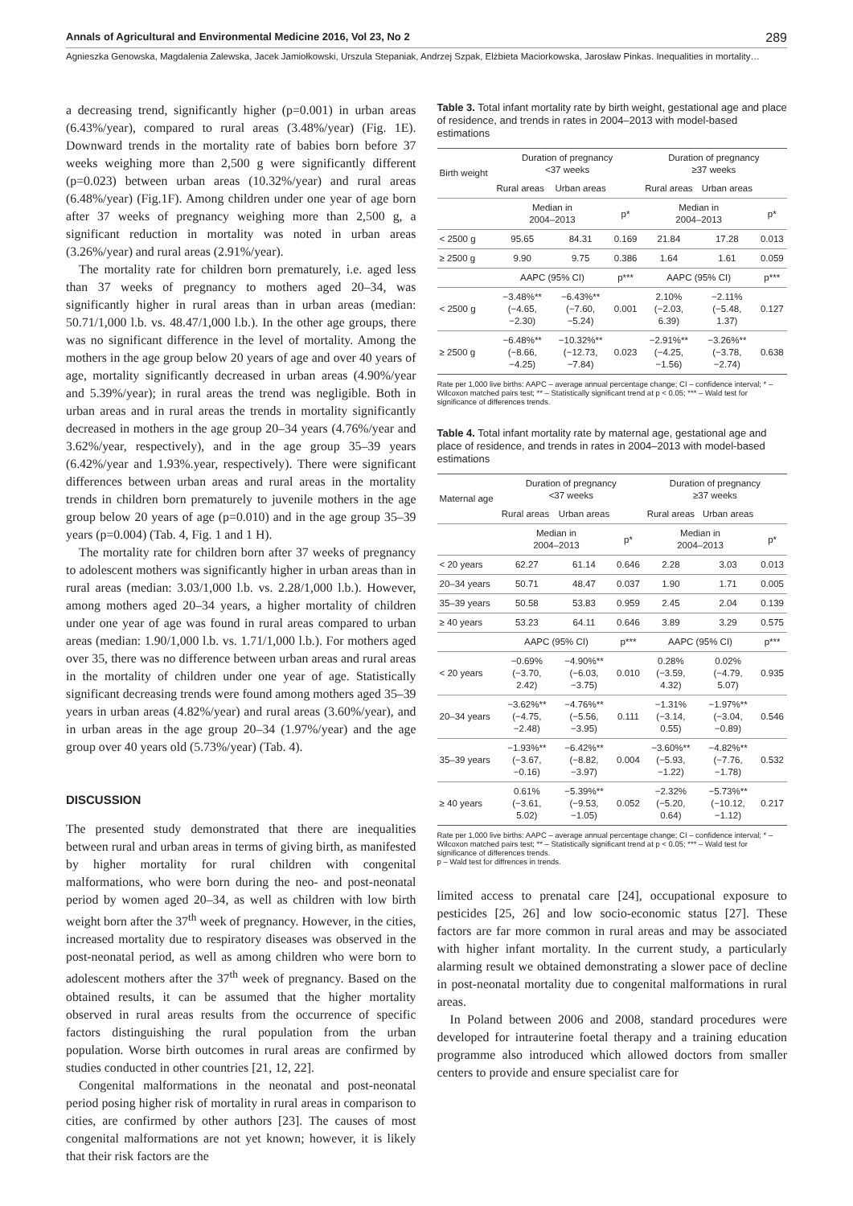Annals of Agricultural and Environmental Medicine 2016, Vol 23, No 2 289
Agnieszka Genowska, Magdalenia Zalewska, Jacek Jamiołkowski, Urszula Stepaniak, Andrzej Szpak, Elżbieta Maciorkowska, Jarosław Pinkas. Inequalities in mortality…
a decreasing trend, significantly higher (p=0.001) in urban areas (6.43%/year), compared to rural areas (3.48%/year) (Fig. 1E). Downward trends in the mortality rate of babies born before 37 weeks weighing more than 2,500 g were significantly different (p=0.023) between urban areas (10.32%/year) and rural areas (6.48%/year) (Fig.1F). Among children under one year of age born after 37 weeks of pregnancy weighing more than 2,500 g, a significant reduction in mortality was noted in urban areas (3.26%/year) and rural areas (2.91%/year).
The mortality rate for children born prematurely, i.e. aged less than 37 weeks of pregnancy to mothers aged 20–34, was significantly higher in rural areas than in urban areas (median: 50.71/1,000 l.b. vs. 48.47/1,000 l.b.). In the other age groups, there was no significant difference in the level of mortality. Among the mothers in the age group below 20 years of age and over 40 years of age, mortality significantly decreased in urban areas (4.90%/year and 5.39%/year); in rural areas the trend was negligible. Both in urban areas and in rural areas the trends in mortality significantly decreased in mothers in the age group 20–34 years (4.76%/year and 3.62%/year, respectively), and in the age group 35–39 years (6.42%/year and 1.93%.year, respectively). There were significant differences between urban areas and rural areas in the mortality trends in children born prematurely to juvenile mothers in the age group below 20 years of age (p=0.010) and in the age group 35–39 years (p=0.004) (Tab. 4, Fig. 1 and 1 H).
The mortality rate for children born after 37 weeks of pregnancy to adolescent mothers was significantly higher in urban areas than in rural areas (median: 3.03/1,000 l.b. vs. 2.28/1,000 l.b.). However, among mothers aged 20–34 years, a higher mortality of children under one year of age was found in rural areas compared to urban areas (median: 1.90/1,000 l.b. vs. 1.71/1,000 l.b.). For mothers aged over 35, there was no difference between urban areas and rural areas in the mortality of children under one year of age. Statistically significant decreasing trends were found among mothers aged 35–39 years in urban areas (4.82%/year) and rural areas (3.60%/year), and in urban areas in the age group 20–34 (1.97%/year) and the age group over 40 years old (5.73%/year) (Tab. 4).
DISCUSSION
The presented study demonstrated that there are inequalities between rural and urban areas in terms of giving birth, as manifested by higher mortality for rural children with congenital malformations, who were born during the neo- and post-neonatal period by women aged 20–34, as well as children with low birth weight born after the 37<sup>th</sup> week of pregnancy. However, in the cities, increased mortality due to respiratory diseases was observed in the post-neonatal period, as well as among children who were born to adolescent mothers after the 37<sup>th</sup> week of pregnancy. Based on the obtained results, it can be assumed that the higher mortality observed in rural areas results from the occurrence of specific factors distinguishing the rural population from the urban population. Worse birth outcomes in rural areas are confirmed by studies conducted in other countries [21, 12, 22].
Congenital malformations in the neonatal and post-neonatal period posing higher risk of mortality in rural areas in comparison to cities, are confirmed by other authors [23]. The causes of most congenital malformations are not yet known; however, it is likely that their risk factors are the
Table 3. Total infant mortality rate by birth weight, gestational age and place of residence, and trends in rates in 2004–2013 with model-based estimations
| Birth weight | Duration of pregnancy <37 weeks | | | Duration of pregnancy ≥37 weeks | | |
| --- | --- | --- | --- | --- | --- | --- |
| | Rural areas | Urban areas | | Rural areas | Urban areas | |
| | Median in 2004–2013 | | p* | Median in 2004–2013 | | p* |
| < 2500 g | 95.65 | 84.31 | 0.169 | 21.84 | 17.28 | 0.013 |
| ≥ 2500 g | 9.90 | 9.75 | 0.386 | 1.64 | 1.61 | 0.059 |
| | AAPC (95% CI) | | p*** | AAPC (95% CI) | | p*** |
| < 2500 g | −3.48%** (−4.65, −2.30) | −6.43%** (−7.60, −5.24) | 0.001 | 2.10% (−2.03, 6.39) | −2.11% (−5.48, 1.37) | 0.127 |
| ≥ 2500 g | −6.48%** (−8.66, −4.25) | −10.32%** (−12.73, −7.84) | 0.023 | −2.91%** (−4.25, −1.56) | −3.26%** (−3.78, −2.74) | 0.638 |
Rate per 1,000 live births: AAPC – average annual percentage change; CI – confidence interval; * – Wilcoxon matched pairs test; ** – Statistically significant trend at p < 0.05; *** – Wald test for significance of differences trends.
Table 4. Total infant mortality rate by maternal age, gestational age and place of residence, and trends in rates in 2004–2013 with model-based estimations
| Maternal age | Duration of pregnancy <37 weeks | | | Duration of pregnancy ≥37 weeks | | |
| --- | --- | --- | --- | --- | --- | --- |
| | Rural areas | Urban areas | | Rural areas | Urban areas | |
| | Median in 2004–2013 | | p* | Median in 2004–2013 | | p* |
| < 20 years | 62.27 | 61.14 | 0.646 | 2.28 | 3.03 | 0.013 |
| 20–34 years | 50.71 | 48.47 | 0.037 | 1.90 | 1.71 | 0.005 |
| 35–39 years | 50.58 | 53.83 | 0.959 | 2.45 | 2.04 | 0.139 |
| ≥ 40 years | 53.23 | 64.11 | 0.646 | 3.89 | 3.29 | 0.575 |
| | AAPC (95% CI) | | p*** | AAPC (95% CI) | | p*** |
| < 20 years | −0.69% (−3.70, 2.42) | −4.90%** (−6.03, −3.75) | 0.010 | 0.28% (−3.59, 4.32) | 0.02% (−4.79, 5.07) | 0.935 |
| 20–34 years | −3.62%** (−4.75, −2.48) | −4.76%** (−5.56, −3.95) | 0.111 | −1.31% (−3.14, 0.55) | −1.97%** (−3.04, −0.89) | 0.546 |
| 35–39 years | −1.93%** (−3.67, −0.16) | −6.42%** (−8.82, −3.97) | 0.004 | −3.60%** (−5.93, −1.22) | −4.82%** (−7.76, −1.78) | 0.532 |
| ≥ 40 years | 0.61% (−3.61, 5.02) | −5.39%** (−9.53, −1.05) | 0.052 | −2.32% (−5.20, 0.64) | −5.73%** (−10.12, −1.12) | 0.217 |
Rate per 1,000 live births: AAPC – average annual percentage change; CI – confidence interval; * – Wilcoxon matched pairs test; ** – Statistically significant trend at p < 0.05; *** – Wald test for significance of differences trends.
p – Wald test for diffrences in trends.
limited access to prenatal care [24], occupational exposure to pesticides [25, 26] and low socio-economic status [27]. These factors are far more common in rural areas and may be associated with higher infant mortality. In the current study, a particularly alarming result we obtained demonstrating a slower pace of decline in post-neonatal mortality due to congenital malformations in rural areas.
In Poland between 2006 and 2008, standard procedures were developed for intrauterine foetal therapy and a training education programme also introduced which allowed doctors from smaller centers to provide and ensure specialist care for